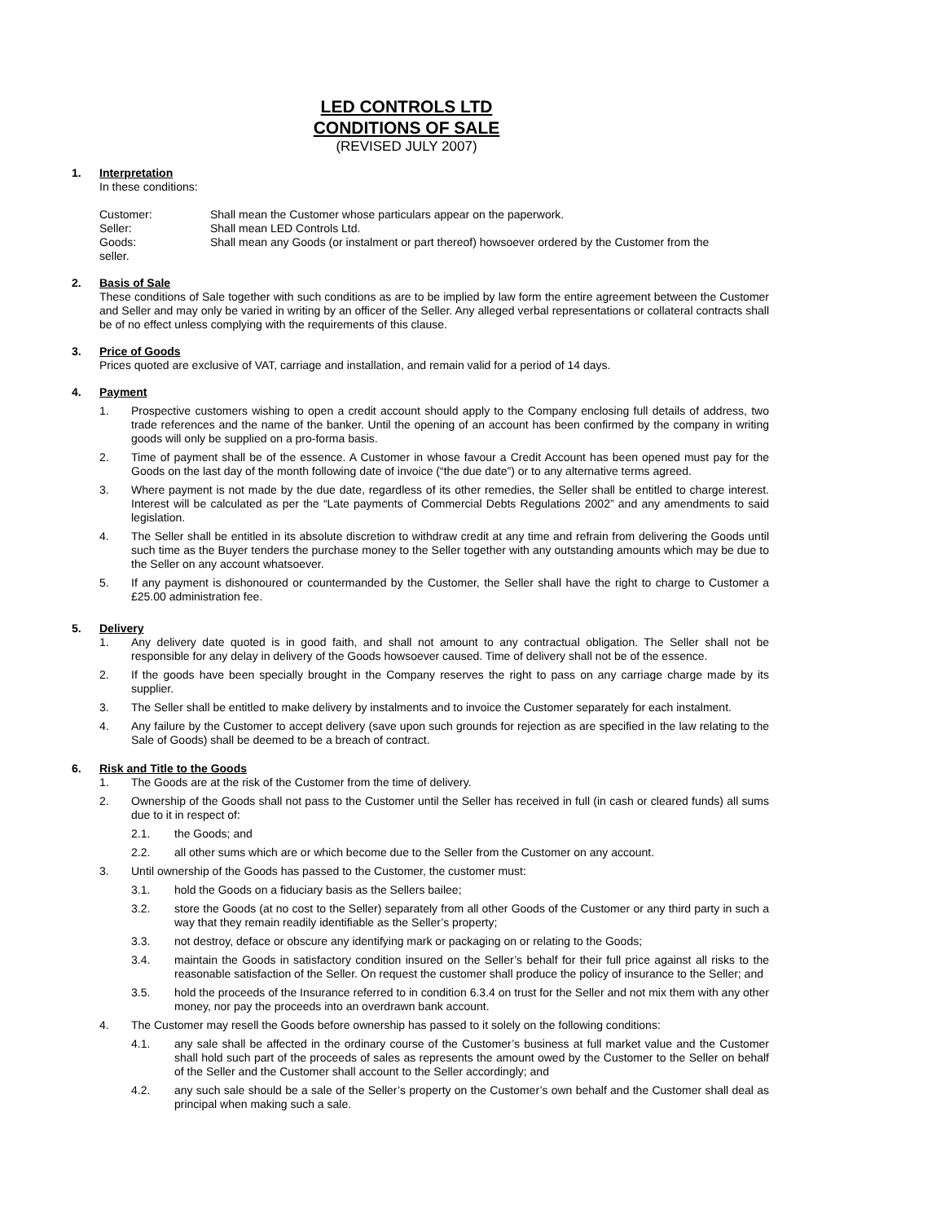LED CONTROLS LTD
CONDITIONS OF SALE
(REVISED JULY 2007)
1. Interpretation
In these conditions:
Customer: Shall mean the Customer whose particulars appear on the paperwork.
Seller: Shall mean LED Controls Ltd.
Goods: Shall mean any Goods (or instalment or part thereof) howsoever ordered by the Customer from the
seller.
2. Basis of Sale
These conditions of Sale together with such conditions as are to be implied by law form the entire agreement between the Customer and Seller and may only be varied in writing by an officer of the Seller. Any alleged verbal representations or collateral contracts shall be of no effect unless complying with the requirements of this clause.
3. Price of Goods
Prices quoted are exclusive of VAT, carriage and installation, and remain valid for a period of 14 days.
4. Payment
1. Prospective customers wishing to open a credit account should apply to the Company enclosing full details of address, two trade references and the name of the banker. Until the opening of an account has been confirmed by the company in writing goods will only be supplied on a pro-forma basis.
2. Time of payment shall be of the essence. A Customer in whose favour a Credit Account has been opened must pay for the Goods on the last day of the month following date of invoice (“the due date”) or to any alternative terms agreed.
3. Where payment is not made by the due date, regardless of its other remedies, the Seller shall be entitled to charge interest. Interest will be calculated as per the “Late payments of Commercial Debts Regulations 2002” and any amendments to said legislation.
4. The Seller shall be entitled in its absolute discretion to withdraw credit at any time and refrain from delivering the Goods until such time as the Buyer tenders the purchase money to the Seller together with any outstanding amounts which may be due to the Seller on any account whatsoever.
5. If any payment is dishonoured or countermanded by the Customer, the Seller shall have the right to charge to Customer a £25.00 administration fee.
5. Delivery
1. Any delivery date quoted is in good faith, and shall not amount to any contractual obligation. The Seller shall not be responsible for any delay in delivery of the Goods howsoever caused. Time of delivery shall not be of the essence.
2. If the goods have been specially brought in the Company reserves the right to pass on any carriage charge made by its supplier.
3. The Seller shall be entitled to make delivery by instalments and to invoice the Customer separately for each instalment.
4. Any failure by the Customer to accept delivery (save upon such grounds for rejection as are specified in the law relating to the Sale of Goods) shall be deemed to be a breach of contract.
6. Risk and Title to the Goods
1. The Goods are at the risk of the Customer from the time of delivery.
2. Ownership of the Goods shall not pass to the Customer until the Seller has received in full (in cash or cleared funds) all sums due to it in respect of:
2.1. the Goods; and
2.2. all other sums which are or which become due to the Seller from the Customer on any account.
3. Until ownership of the Goods has passed to the Customer, the customer must:
3.1. hold the Goods on a fiduciary basis as the Sellers bailee;
3.2. store the Goods (at no cost to the Seller) separately from all other Goods of the Customer or any third party in such a way that they remain readily identifiable as the Seller’s property;
3.3. not destroy, deface or obscure any identifying mark or packaging on or relating to the Goods;
3.4. maintain the Goods in satisfactory condition insured on the Seller’s behalf for their full price against all risks to the reasonable satisfaction of the Seller. On request the customer shall produce the policy of insurance to the Seller; and
3.5. hold the proceeds of the Insurance referred to in condition 6.3.4 on trust for the Seller and not mix them with any other money, nor pay the proceeds into an overdrawn bank account.
4. The Customer may resell the Goods before ownership has passed to it solely on the following conditions:
4.1. any sale shall be affected in the ordinary course of the Customer’s business at full market value and the Customer shall hold such part of the proceeds of sales as represents the amount owed by the Customer to the Seller on behalf of the Seller and the Customer shall account to the Seller accordingly; and
4.2. any such sale should be a sale of the Seller’s property on the Customer’s own behalf and the Customer shall deal as principal when making such a sale.